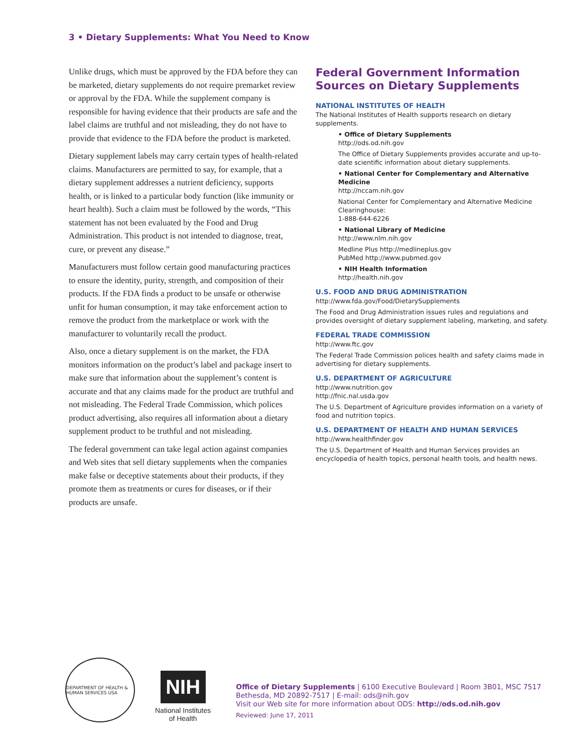3 • Dietary Supplements: What You Need to Know
Unlike drugs, which must be approved by the FDA before they can be marketed, dietary supplements do not require premarket review or approval by the FDA. While the supplement company is responsible for having evidence that their products are safe and the label claims are truthful and not misleading, they do not have to provide that evidence to the FDA before the product is marketed.
Dietary supplement labels may carry certain types of health-related claims. Manufacturers are permitted to say, for example, that a dietary supplement addresses a nutrient deficiency, supports health, or is linked to a particular body function (like immunity or heart health). Such a claim must be followed by the words, “This statement has not been evaluated by the Food and Drug Administration. This product is not intended to diagnose, treat, cure, or prevent any disease.”
Manufacturers must follow certain good manufacturing practices to ensure the identity, purity, strength, and composition of their products. If the FDA finds a product to be unsafe or otherwise unfit for human consumption, it may take enforcement action to remove the product from the marketplace or work with the manufacturer to voluntarily recall the product.
Also, once a dietary supplement is on the market, the FDA monitors information on the product’s label and package insert to make sure that information about the supplement’s content is accurate and that any claims made for the product are truthful and not misleading. The Federal Trade Commission, which polices product advertising, also requires all information about a dietary supplement product to be truthful and not misleading.
The federal government can take legal action against companies and Web sites that sell dietary supplements when the companies make false or deceptive statements about their products, if they promote them as treatments or cures for diseases, or if their products are unsafe.
Federal Government Information Sources on Dietary Supplements
NATIONAL INSTITUTES OF HEALTH
The National Institutes of Health supports research on dietary supplements.
• Office of Dietary Supplements
http://ods.od.nih.gov
The Office of Dietary Supplements provides accurate and up-to-date scientific information about dietary supplements.
• National Center for Complementary and Alternative Medicine
http://nccam.nih.gov
National Center for Complementary and Alternative Medicine Clearinghouse:
1-888-644-6226
• National Library of Medicine
http://www.nlm.nih.gov
Medline Plus http://medlineplus.gov
PubMed http://www.pubmed.gov
• NIH Health Information
http://health.nih.gov
U.S. FOOD AND DRUG ADMINISTRATION
http://www.fda.gov/Food/DietarySupplements
The Food and Drug Administration issues rules and regulations and provides oversight of dietary supplement labeling, marketing, and safety.
FEDERAL TRADE COMMISSION
http://www.ftc.gov
The Federal Trade Commission polices health and safety claims made in advertising for dietary supplements.
U.S. DEPARTMENT OF AGRICULTURE
http://www.nutrition.gov
http://fnic.nal.usda.gov
The U.S. Department of Agriculture provides information on a variety of food and nutrition topics.
U.S. DEPARTMENT OF HEALTH AND HUMAN SERVICES
http://www.healthfinder.gov
The U.S. Department of Health and Human Services provides an encyclopedia of health topics, personal health tools, and health news.
DEPARTMENT OF HEALTH & HUMAN SERVICES USA
NIH
National Institutes
of Health
Office of Dietary Supplements | 6100 Executive Boulevard | Room 3B01, MSC 7517
Bethesda, MD 20892-7517 | E-mail: ods@nih.gov
Visit our Web site for more information about ODS: http://ods.od.nih.gov
Reviewed: June 17, 2011